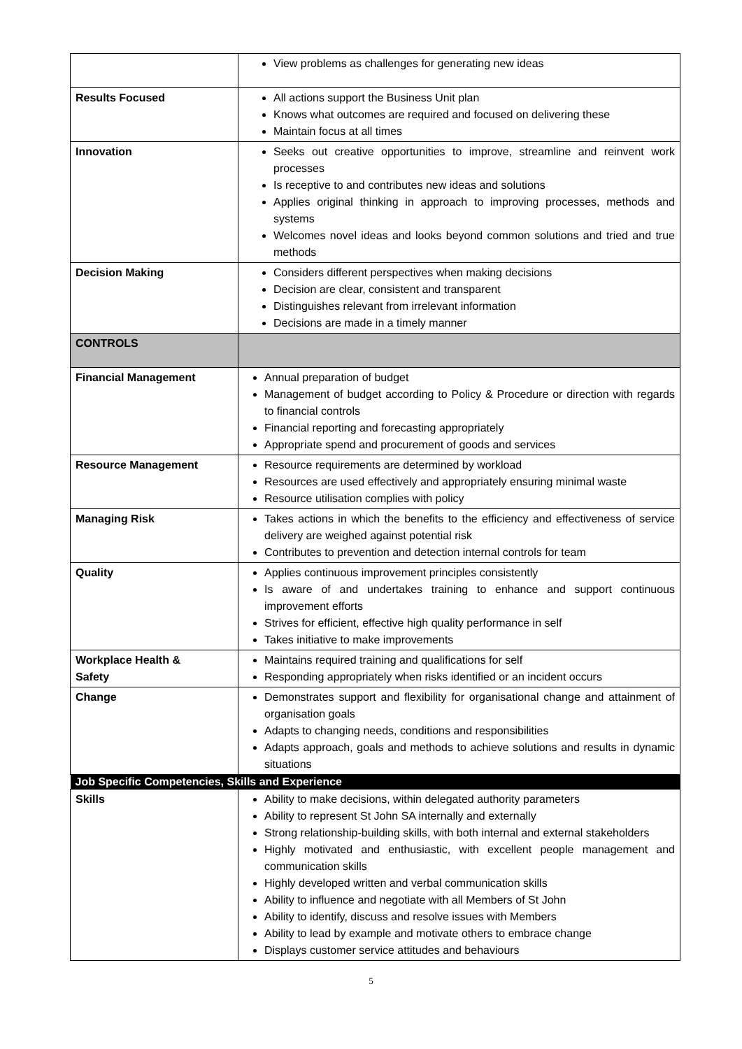| | View problems as challenges for generating new ideas |
| Results Focused | All actions support the Business Unit plan Knows what outcomes are required and focused on delivering these Maintain focus at all times |
| Innovation | Seeks out creative opportunities to improve, streamline and reinvent work processes Is receptive to and contributes new ideas and solutions Applies original thinking in approach to improving processes, methods and systems Welcomes novel ideas and looks beyond common solutions and tried and true methods |
| Decision Making | Considers different perspectives when making decisions Decision are clear, consistent and transparent Distinguishes relevant from irrelevant information Decisions are made in a timely manner |
| CONTROLS | |
| Financial Management | Annual preparation of budget Management of budget according to Policy & Procedure or direction with regards to financial controls Financial reporting and forecasting appropriately Appropriate spend and procurement of goods and services |
| Resource Management | Resource requirements are determined by workload Resources are used effectively and appropriately ensuring minimal waste Resource utilisation complies with policy |
| Managing Risk | Takes actions in which the benefits to the efficiency and effectiveness of service delivery are weighed against potential risk Contributes to prevention and detection internal controls for team |
| Quality | Applies continuous improvement principles consistently Is aware of and undertakes training to enhance and support continuous improvement efforts Strives for efficient, effective high quality performance in self Takes initiative to make improvements |
| Workplace Health & Safety | Maintains required training and qualifications for self Responding appropriately when risks identified or an incident occurs |
| Change | Demonstrates support and flexibility for organisational change and attainment of organisation goals Adapts to changing needs, conditions and responsibilities Adapts approach, goals and methods to achieve solutions and results in dynamic situations |
| Job Specific Competencies, Skills and Experience | |
| Skills | Ability to make decisions, within delegated authority parameters Ability to represent St John SA internally and externally Strong relationship-building skills, with both internal and external stakeholders Highly motivated and enthusiastic, with excellent people management and communication skills Highly developed written and verbal communication skills Ability to influence and negotiate with all Members of St John Ability to identify, discuss and resolve issues with Members Ability to lead by example and motivate others to embrace change Displays customer service attitudes and behaviours |
5